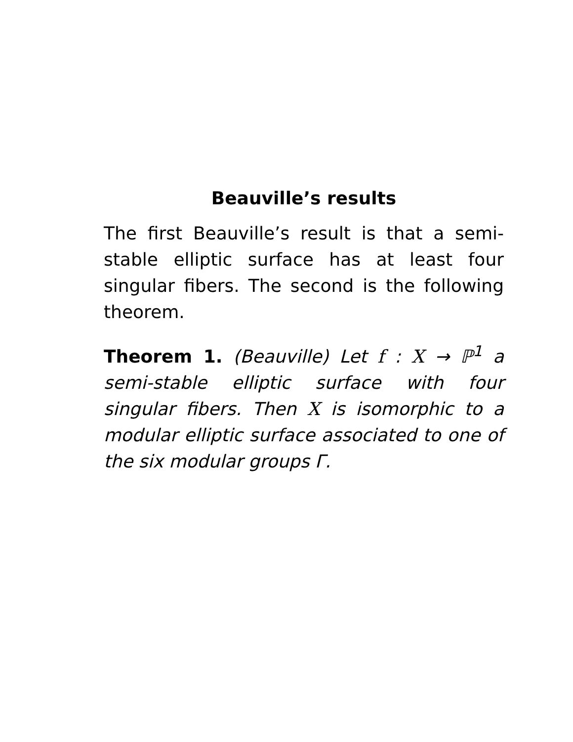Beauville’s results
The first Beauville’s result is that a semi-stable elliptic surface has at least four singular fibers. The second is the following theorem.
Theorem 1. (Beauville) Let f : X → ℙ<sup>1</sup> a semi-stable elliptic surface with four singular fibers. Then X is isomorphic to a modular elliptic surface associated to one of the six modular groups Γ.